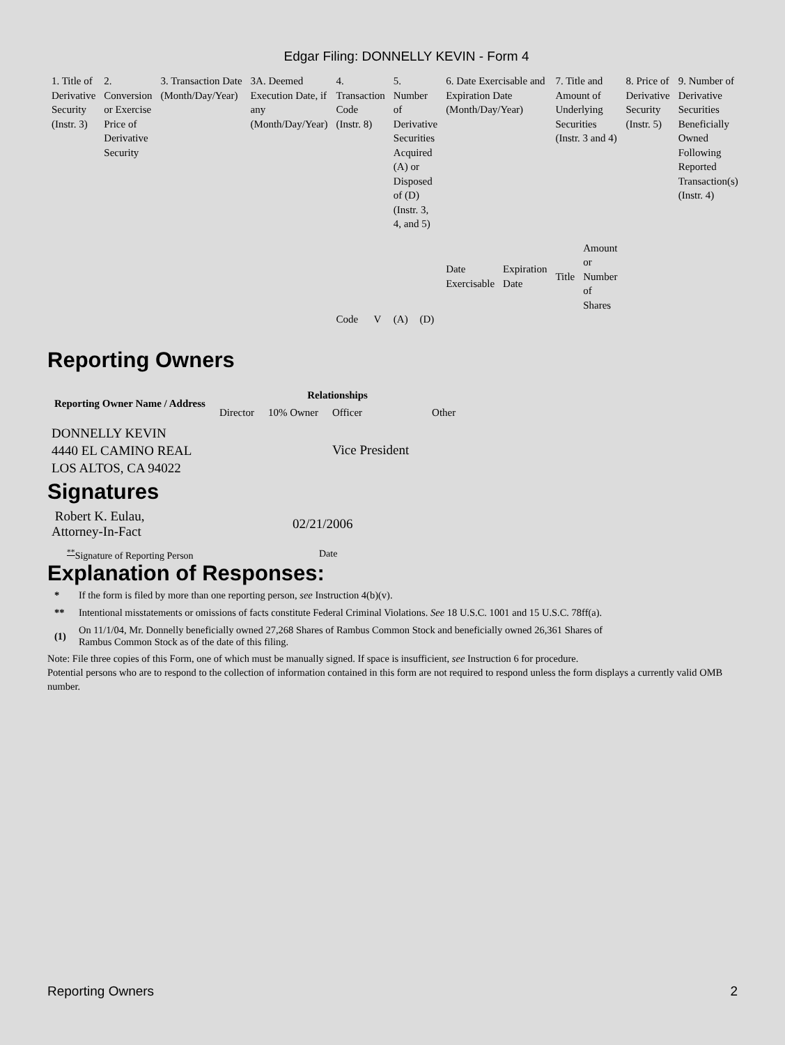Edgar Filing: DONNELLY KEVIN - Form 4
| 1. Title of Derivative Security (Instr. 3) | 2. Conversion or Exercise Price of Derivative Security | 3. Transaction Date (Month/Day/Year) | 3A. Deemed Execution Date, if any (Month/Day/Year) | 4. Transaction Code (Instr. 8) | | 5. Number of Derivative Securities Acquired (A) or Disposed of (D) (Instr. 3, 4, and 5) | | 6. Date Exercisable and Expiration Date (Month/Day/Year) | | 7. Title and Amount of Underlying Securities (Instr. 3 and 4) | | 8. Price of Derivative Security (Instr. 5) | 9. Number of Derivative Securities Beneficially Owned Following Reported Transaction(s) (Instr. 4) |
| | | | | | | | | Date Exercisable | Expiration Date | Title | Amount or Number of Shares | | |
| | | | | Code | V | (A) | (D) | | | | | | |
Reporting Owners
| Reporting Owner Name / Address | Relationships | | | |
| --- | --- | --- | --- | --- |
| | Director | 10% Owner | Officer | Other |
| DONNELLY KEVIN 4440 EL CAMINO REAL LOS ALTOS, CA 94022 | | | Vice President | |
Signatures
| Robert K. Eulau, Attorney-In-Fact | 02/21/2006 |
| <sup>**</sup> Signature of Reporting Person | Date |
Explanation of Responses:
| * | If the form is filed by more than one reporting person, see Instruction 4(b)(v). |
| ** | Intentional misstatements or omissions of facts constitute Federal Criminal Violations. See 18 U.S.C. 1001 and 15 U.S.C. 78ff(a). |
| (1) | On 11/1/04, Mr. Donnelly beneficially owned 27,268 Shares of Rambus Common Stock and beneficially owned 26,361 Shares of Rambus Common Stock as of the date of this filing. |
Note: File three copies of this Form, one of which must be manually signed. If space is insufficient, see Instruction 6 for procedure.
Potential persons who are to respond to the collection of information contained in this form are not required to respond unless the form displays a currently valid OMB number.
Reporting Owners 2